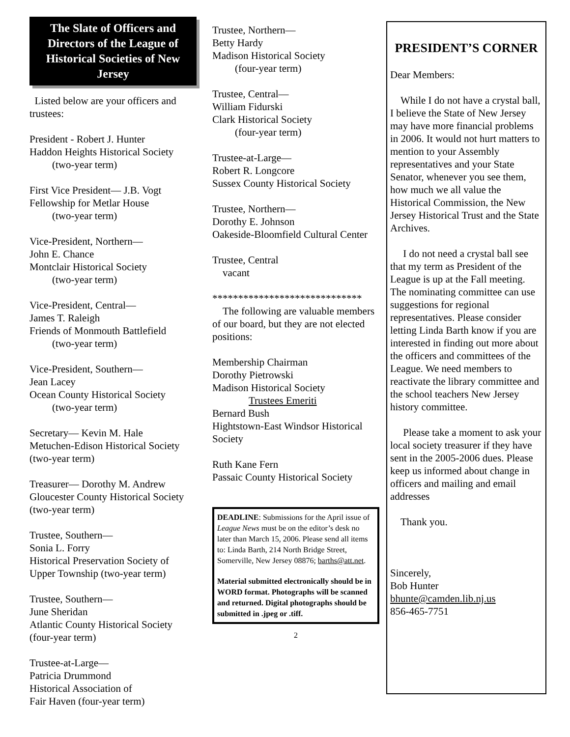The Slate of Officers and Directors of the League of Historical Societies of New Jersey
Listed below are your officers and trustees:
President - Robert J. Hunter
Haddon Heights Historical Society
(two-year term)
First Vice President— J.B. Vogt
Fellowship for Metlar House
(two-year term)
Vice-President, Northern—
John E. Chance
Montclair Historical Society
(two-year term)
Vice-President, Central—
James T. Raleigh
Friends of Monmouth Battlefield
(two-year term)
Vice-President, Southern—
Jean Lacey
Ocean County Historical Society
(two-year term)
Secretary— Kevin M. Hale
Metuchen-Edison Historical Society (two-year term)
Treasurer— Dorothy M. Andrew
Gloucester County Historical Society (two-year term)
Trustee, Southern—
Sonia L. Forry
Historical Preservation Society of Upper Township (two-year term)
Trustee, Southern—
June Sheridan
Atlantic County Historical Society (four-year term)
Trustee-at-Large—
Patricia Drummond
Historical Association of
Fair Haven (four-year term)
Trustee, Northern—
Betty Hardy
Madison Historical Society
(four-year term)
Trustee, Central—
William Fidurski
Clark Historical Society
(four-year term)
Trustee-at-Large—
Robert R. Longcore
Sussex County Historical Society
Trustee, Northern—
Dorothy E. Johnson
Oakeside-Bloomfield Cultural Center
Trustee, Central
vacant
*****************************
The following are valuable members of our board, but they are not elected positions:
Membership Chairman
Dorothy Pietrowski
Madison Historical Society
Trustees Emeriti
Bernard Bush
Hightstown-East Windsor Historical Society
Ruth Kane Fern
Passaic County Historical Society
DEADLINE: Submissions for the April issue of League News must be on the editor’s desk no later than March 15, 2006. Please send all items to: Linda Barth, 214 North Bridge Street, Somerville, New Jersey 08876; barths@att.net.
Material submitted electronically should be in WORD format. Photographs will be scanned and returned. Digital photographs should be submitted in .jpeg or .tiff.
2
PRESIDENT’S CORNER
Dear Members:
While I do not have a crystal ball, I believe the State of New Jersey may have more financial problems in 2006. It would not hurt matters to mention to your Assembly representatives and your State Senator, whenever you see them, how much we all value the Historical Commission, the New Jersey Historical Trust and the State Archives.
I do not need a crystal ball see that my term as President of the League is up at the Fall meeting. The nominating committee can use suggestions for regional representatives. Please consider letting Linda Barth know if you are interested in finding out more about the officers and committees of the League. We need members to reactivate the library committee and the school teachers New Jersey history committee.
Please take a moment to ask your local society treasurer if they have sent in the 2005-2006 dues. Please keep us informed about change in officers and mailing and email addresses
Thank you.
Sincerely,
Bob Hunter
bhunte@camden.lib.nj.us
856-465-7751